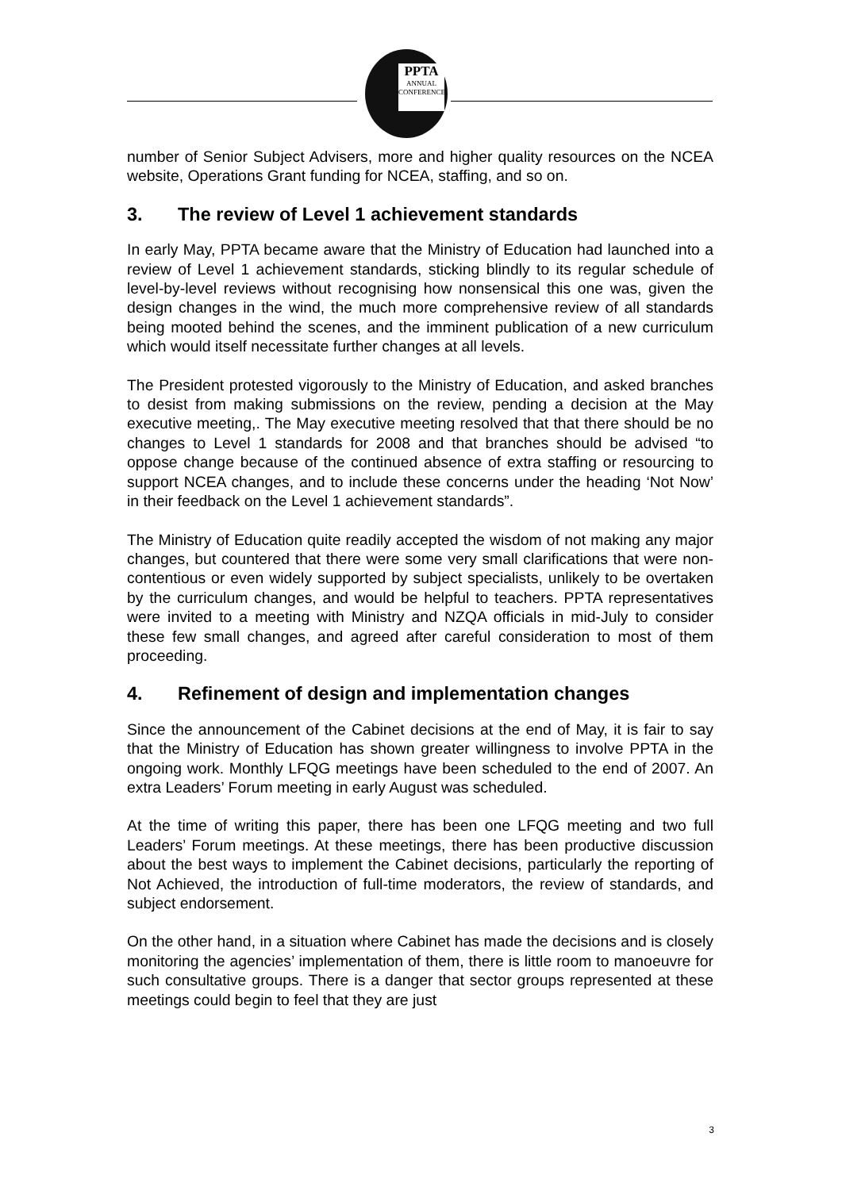PPTA
ANNUAL
CONFERENCE
number of Senior Subject Advisers, more and higher quality resources on the NCEA website, Operations Grant funding for NCEA, staffing, and so on.
3. The review of Level 1 achievement standards
In early May, PPTA became aware that the Ministry of Education had launched into a review of Level 1 achievement standards, sticking blindly to its regular schedule of level-by-level reviews without recognising how nonsensical this one was, given the design changes in the wind, the much more comprehensive review of all standards being mooted behind the scenes, and the imminent publication of a new curriculum which would itself necessitate further changes at all levels.
The President protested vigorously to the Ministry of Education, and asked branches to desist from making submissions on the review, pending a decision at the May executive meeting,. The May executive meeting resolved that that there should be no changes to Level 1 standards for 2008 and that branches should be advised “to oppose change because of the continued absence of extra staffing or resourcing to support NCEA changes, and to include these concerns under the heading ‘Not Now’ in their feedback on the Level 1 achievement standards”.
The Ministry of Education quite readily accepted the wisdom of not making any major changes, but countered that there were some very small clarifications that were non-contentious or even widely supported by subject specialists, unlikely to be overtaken by the curriculum changes, and would be helpful to teachers. PPTA representatives were invited to a meeting with Ministry and NZQA officials in mid-July to consider these few small changes, and agreed after careful consideration to most of them proceeding.
4. Refinement of design and implementation changes
Since the announcement of the Cabinet decisions at the end of May, it is fair to say that the Ministry of Education has shown greater willingness to involve PPTA in the ongoing work. Monthly LFQG meetings have been scheduled to the end of 2007. An extra Leaders’ Forum meeting in early August was scheduled.
At the time of writing this paper, there has been one LFQG meeting and two full Leaders’ Forum meetings. At these meetings, there has been productive discussion about the best ways to implement the Cabinet decisions, particularly the reporting of Not Achieved, the introduction of full-time moderators, the review of standards, and subject endorsement.
On the other hand, in a situation where Cabinet has made the decisions and is closely monitoring the agencies’ implementation of them, there is little room to manoeuvre for such consultative groups. There is a danger that sector groups represented at these meetings could begin to feel that they are just
3